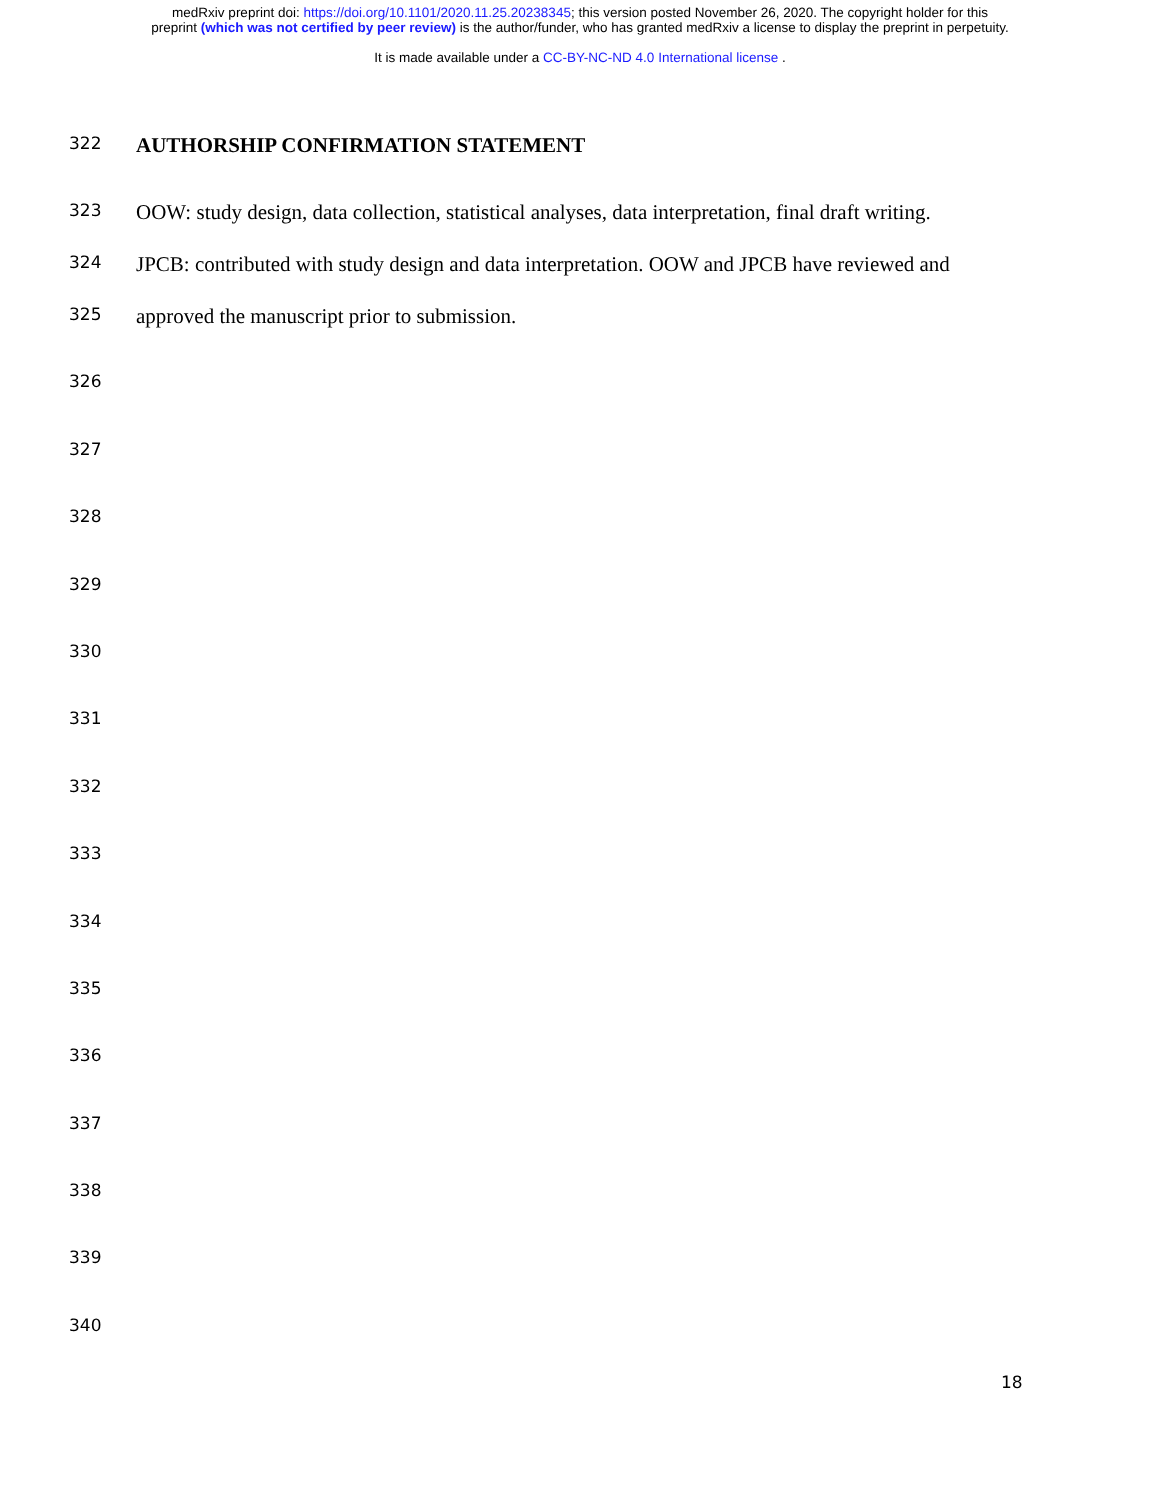medRxiv preprint doi: https://doi.org/10.1101/2020.11.25.20238345; this version posted November 26, 2020. The copyright holder for this
preprint (which was not certified by peer review) is the author/funder, who has granted medRxiv a license to display the preprint in perpetuity.
It is made available under a CC-BY-NC-ND 4.0 International license .
322 AUTHORSHIP CONFIRMATION STATEMENT
323 OOW: study design, data collection, statistical analyses, data interpretation, final draft writing.
324 JPCB: contributed with study design and data interpretation. OOW and JPCB have reviewed and
325 approved the manuscript prior to submission.
326
327
328
329
330
331
332
333
334
335
336
337
338
339
340
18